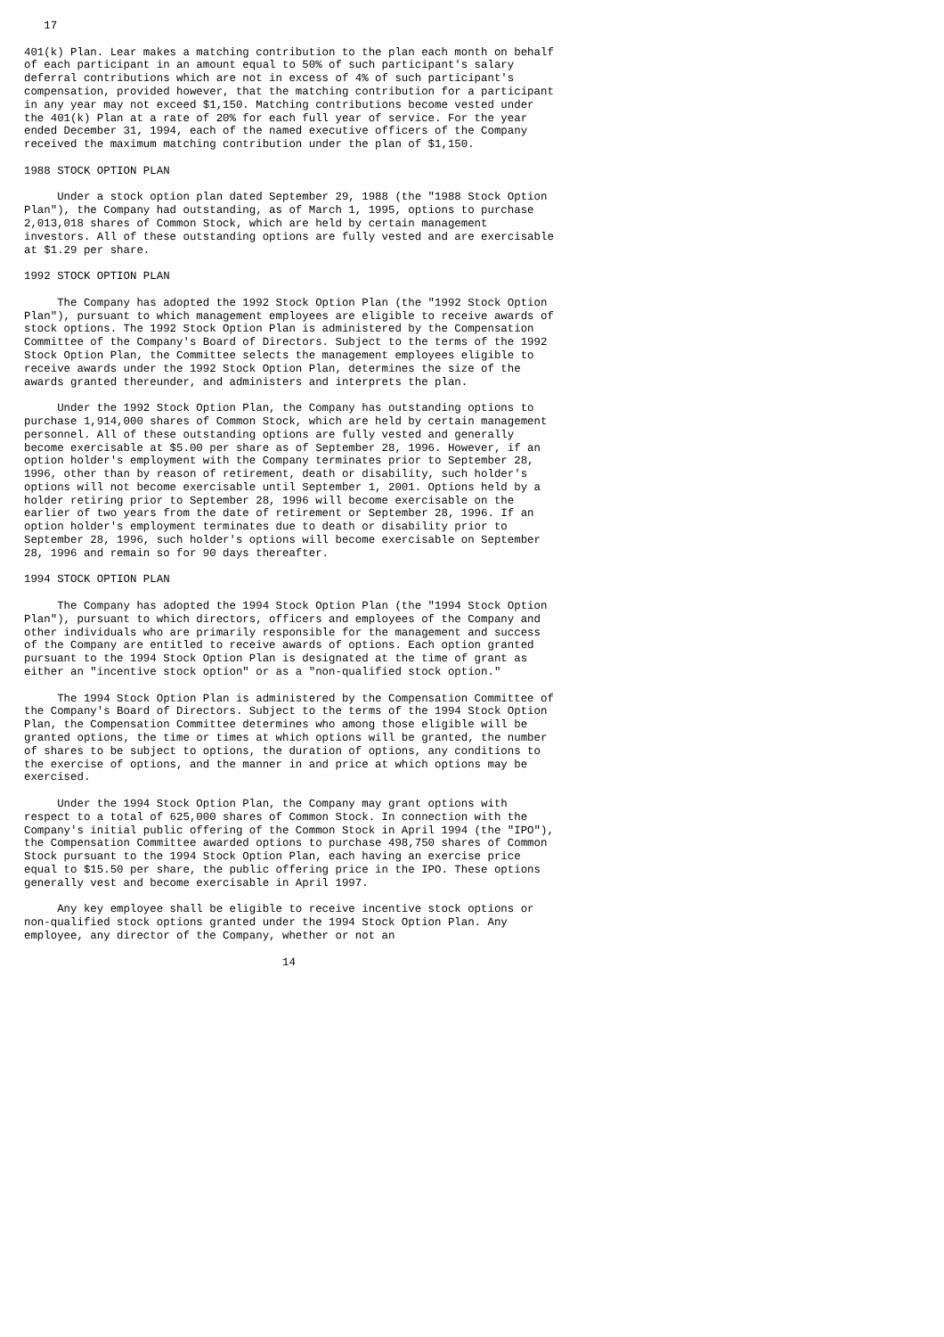17

401(k) Plan. Lear makes a matching contribution to the plan each month on behalf
of each participant in an amount equal to 50% of such participant's salary
deferral contributions which are not in excess of 4% of such participant's
compensation, provided however, that the matching contribution for a participant
in any year may not exceed $1,150. Matching contributions become vested under
the 401(k) Plan at a rate of 20% for each full year of service. For the year
ended December 31, 1994, each of the named executive officers of the Company
received the maximum matching contribution under the plan of $1,150.

1988 STOCK OPTION PLAN

     Under a stock option plan dated September 29, 1988 (the "1988 Stock Option
Plan"), the Company had outstanding, as of March 1, 1995, options to purchase
2,013,018 shares of Common Stock, which are held by certain management
investors. All of these outstanding options are fully vested and are exercisable
at $1.29 per share.

1992 STOCK OPTION PLAN

     The Company has adopted the 1992 Stock Option Plan (the "1992 Stock Option
Plan"), pursuant to which management employees are eligible to receive awards of
stock options. The 1992 Stock Option Plan is administered by the Compensation
Committee of the Company's Board of Directors. Subject to the terms of the 1992
Stock Option Plan, the Committee selects the management employees eligible to
receive awards under the 1992 Stock Option Plan, determines the size of the
awards granted thereunder, and administers and interprets the plan.

     Under the 1992 Stock Option Plan, the Company has outstanding options to
purchase 1,914,000 shares of Common Stock, which are held by certain management
personnel. All of these outstanding options are fully vested and generally
become exercisable at $5.00 per share as of September 28, 1996. However, if an
option holder's employment with the Company terminates prior to September 28,
1996, other than by reason of retirement, death or disability, such holder's
options will not become exercisable until September 1, 2001. Options held by a
holder retiring prior to September 28, 1996 will become exercisable on the
earlier of two years from the date of retirement or September 28, 1996. If an
option holder's employment terminates due to death or disability prior to
September 28, 1996, such holder's options will become exercisable on September
28, 1996 and remain so for 90 days thereafter.

1994 STOCK OPTION PLAN

     The Company has adopted the 1994 Stock Option Plan (the "1994 Stock Option
Plan"), pursuant to which directors, officers and employees of the Company and
other individuals who are primarily responsible for the management and success
of the Company are entitled to receive awards of options. Each option granted
pursuant to the 1994 Stock Option Plan is designated at the time of grant as
either an "incentive stock option" or as a "non-qualified stock option."

     The 1994 Stock Option Plan is administered by the Compensation Committee of
the Company's Board of Directors. Subject to the terms of the 1994 Stock Option
Plan, the Compensation Committee determines who among those eligible will be
granted options, the time or times at which options will be granted, the number
of shares to be subject to options, the duration of options, any conditions to
the exercise of options, and the manner in and price at which options may be
exercised.

     Under the 1994 Stock Option Plan, the Company may grant options with
respect to a total of 625,000 shares of Common Stock. In connection with the
Company's initial public offering of the Common Stock in April 1994 (the "IPO"),
the Compensation Committee awarded options to purchase 498,750 shares of Common
Stock pursuant to the 1994 Stock Option Plan, each having an exercise price
equal to $15.50 per share, the public offering price in the IPO. These options
generally vest and become exercisable in April 1997.

     Any key employee shall be eligible to receive incentive stock options or
non-qualified stock options granted under the 1994 Stock Option Plan. Any
employee, any director of the Company, whether or not an

                                       14